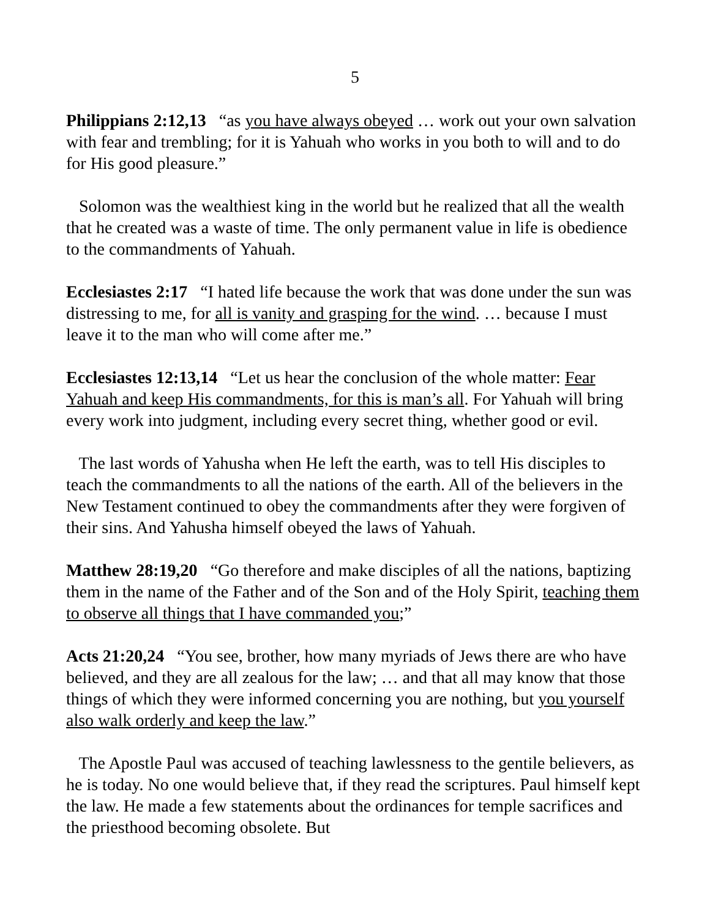5
Philippians 2:12,13 “as you have always obeyed … work out your own salvation with fear and trembling; for it is Yahuah who works in you both to will and to do for His good pleasure.”
Solomon was the wealthiest king in the world but he realized that all the wealth that he created was a waste of time. The only permanent value in life is obedience to the commandments of Yahuah.
Ecclesiastes 2:17 “I hated life because the work that was done under the sun was distressing to me, for all is vanity and grasping for the wind. … because I must leave it to the man who will come after me.”
Ecclesiastes 12:13,14 “Let us hear the conclusion of the whole matter: Fear Yahuah and keep His commandments, for this is man’s all. For Yahuah will bring every work into judgment, including every secret thing, whether good or evil.
The last words of Yahusha when He left the earth, was to tell His disciples to teach the commandments to all the nations of the earth. All of the believers in the New Testament continued to obey the commandments after they were forgiven of their sins. And Yahusha himself obeyed the laws of Yahuah.
Matthew 28:19,20 “Go therefore and make disciples of all the nations, baptizing them in the name of the Father and of the Son and of the Holy Spirit, teaching them to observe all things that I have commanded you;”
Acts 21:20,24 “You see, brother, how many myriads of Jews there are who have believed, and they are all zealous for the law; … and that all may know that those things of which they were informed concerning you are nothing, but you yourself also walk orderly and keep the law.”
The Apostle Paul was accused of teaching lawlessness to the gentile believers, as he is today. No one would believe that, if they read the scriptures. Paul himself kept the law. He made a few statements about the ordinances for temple sacrifices and the priesthood becoming obsolete. But